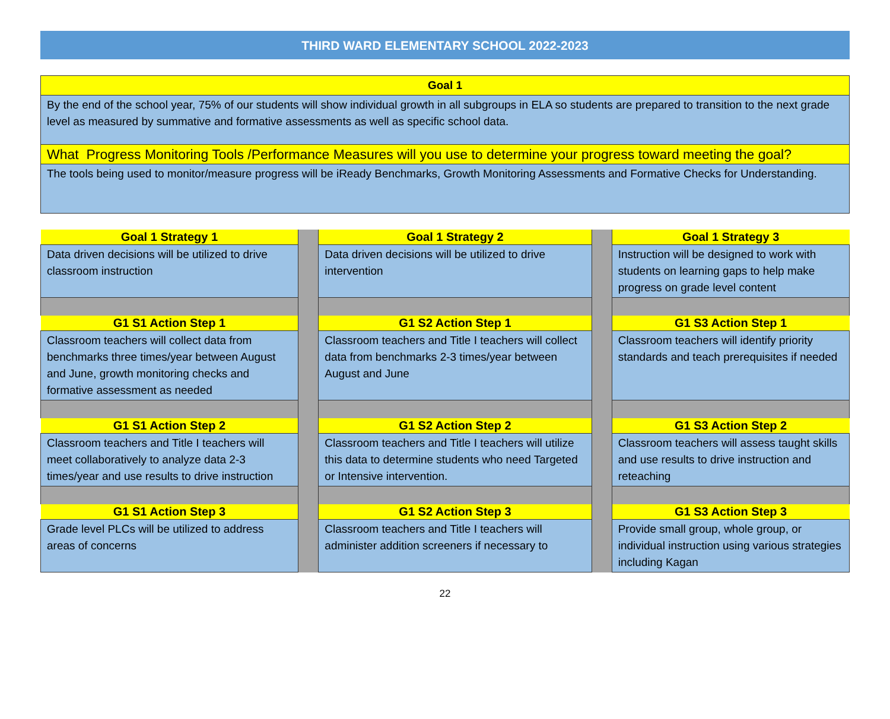THIRD WARD ELEMENTARY SCHOOL 2022-2023
| Goal 1 |
| By the end of the school year, 75% of our students will show individual growth in all subgroups in ELA so students are prepared to transition to the next grade level as measured by summative and formative assessments as well as specific school data. |
| What Progress Monitoring Tools /Performance Measures will you use to determine your progress toward meeting the goal? |
| The tools being used to monitor/measure progress will be iReady Benchmarks, Growth Monitoring Assessments and Formative Checks for Understanding. |
| Goal 1 Strategy 1 | | Goal 1 Strategy 2 | | Goal 1 Strategy 3 |
| Data driven decisions will be utilized to drive classroom instruction | | Data driven decisions will be utilized to drive intervention | | Instruction will be designed to work with students on learning gaps to help make progress on grade level content |
| G1 S1 Action Step 1 | | G1 S2 Action Step 1 | | G1 S3 Action Step 1 |
| Classroom teachers will collect data from benchmarks three times/year between August and June, growth monitoring checks and formative assessment as needed | | Classroom teachers and Title I teachers will collect data from benchmarks 2-3 times/year between August and June | | Classroom teachers will identify priority standards and teach prerequisites if needed |
| G1 S1 Action Step 2 | | G1 S2 Action Step 2 | | G1 S3 Action Step 2 |
| Classroom teachers and Title I teachers will meet collaboratively to analyze data 2-3 times/year and use results to drive instruction | | Classroom teachers and Title I teachers will utilize this data to determine students who need Targeted or Intensive intervention. | | Classroom teachers will assess taught skills and use results to drive instruction and reteaching |
| G1 S1 Action Step 3 | | G1 S2 Action Step 3 | | G1 S3 Action Step 3 |
| Grade level PLCs will be utilized to address areas of concerns | | Classroom teachers and Title I teachers will administer addition screeners if necessary to | | Provide small group, whole group, or individual instruction using various strategies including Kagan |
22